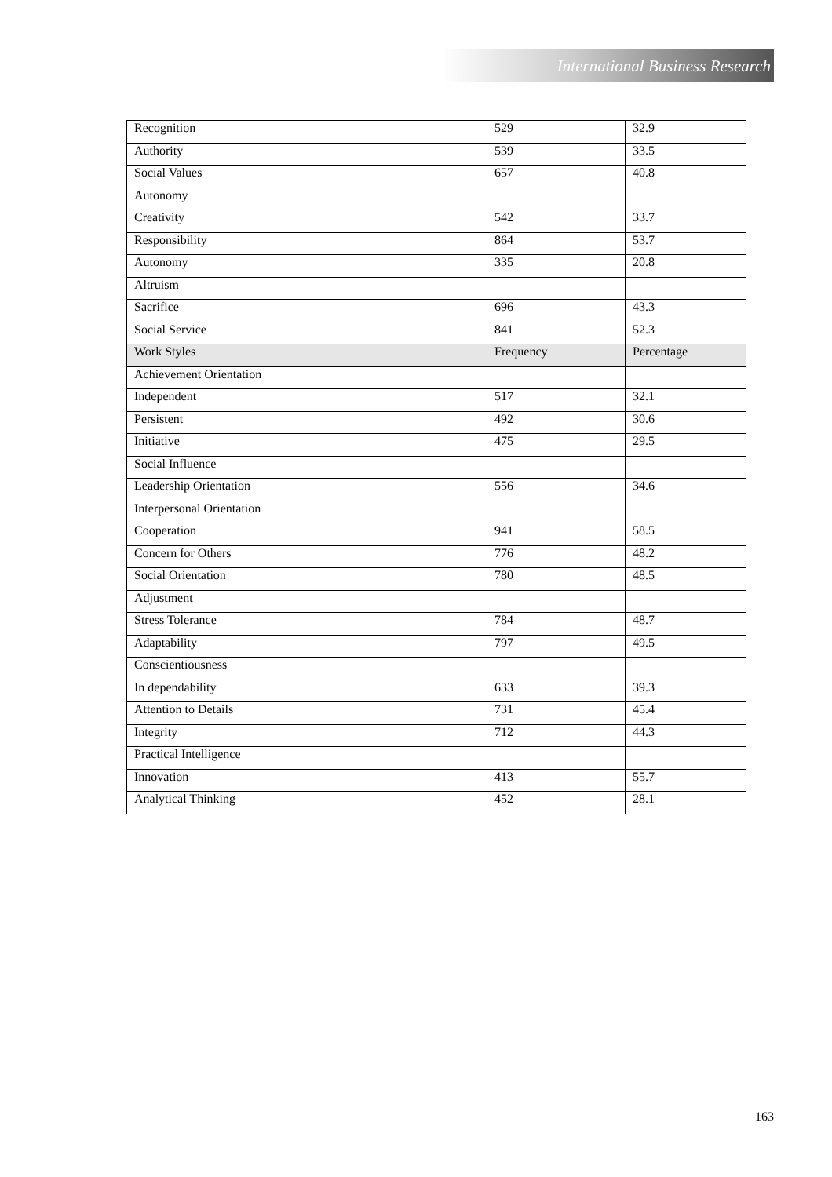International Business Research
| Recognition | 529 | 32.9 |
| Authority | 539 | 33.5 |
| Social Values | 657 | 40.8 |
| Autonomy | | |
| Creativity | 542 | 33.7 |
| Responsibility | 864 | 53.7 |
| Autonomy | 335 | 20.8 |
| Altruism | | |
| Sacrifice | 696 | 43.3 |
| Social Service | 841 | 52.3 |
| Work Styles | Frequency | Percentage |
| Achievement Orientation | | |
| Independent | 517 | 32.1 |
| Persistent | 492 | 30.6 |
| Initiative | 475 | 29.5 |
| Social Influence | | |
| Leadership Orientation | 556 | 34.6 |
| Interpersonal Orientation | | |
| Cooperation | 941 | 58.5 |
| Concern for Others | 776 | 48.2 |
| Social Orientation | 780 | 48.5 |
| Adjustment | | |
| Stress Tolerance | 784 | 48.7 |
| Adaptability | 797 | 49.5 |
| Conscientiousness | | |
| In dependability | 633 | 39.3 |
| Attention to Details | 731 | 45.4 |
| Integrity | 712 | 44.3 |
| Practical Intelligence | | |
| Innovation | 413 | 55.7 |
| Analytical Thinking | 452 | 28.1 |
163